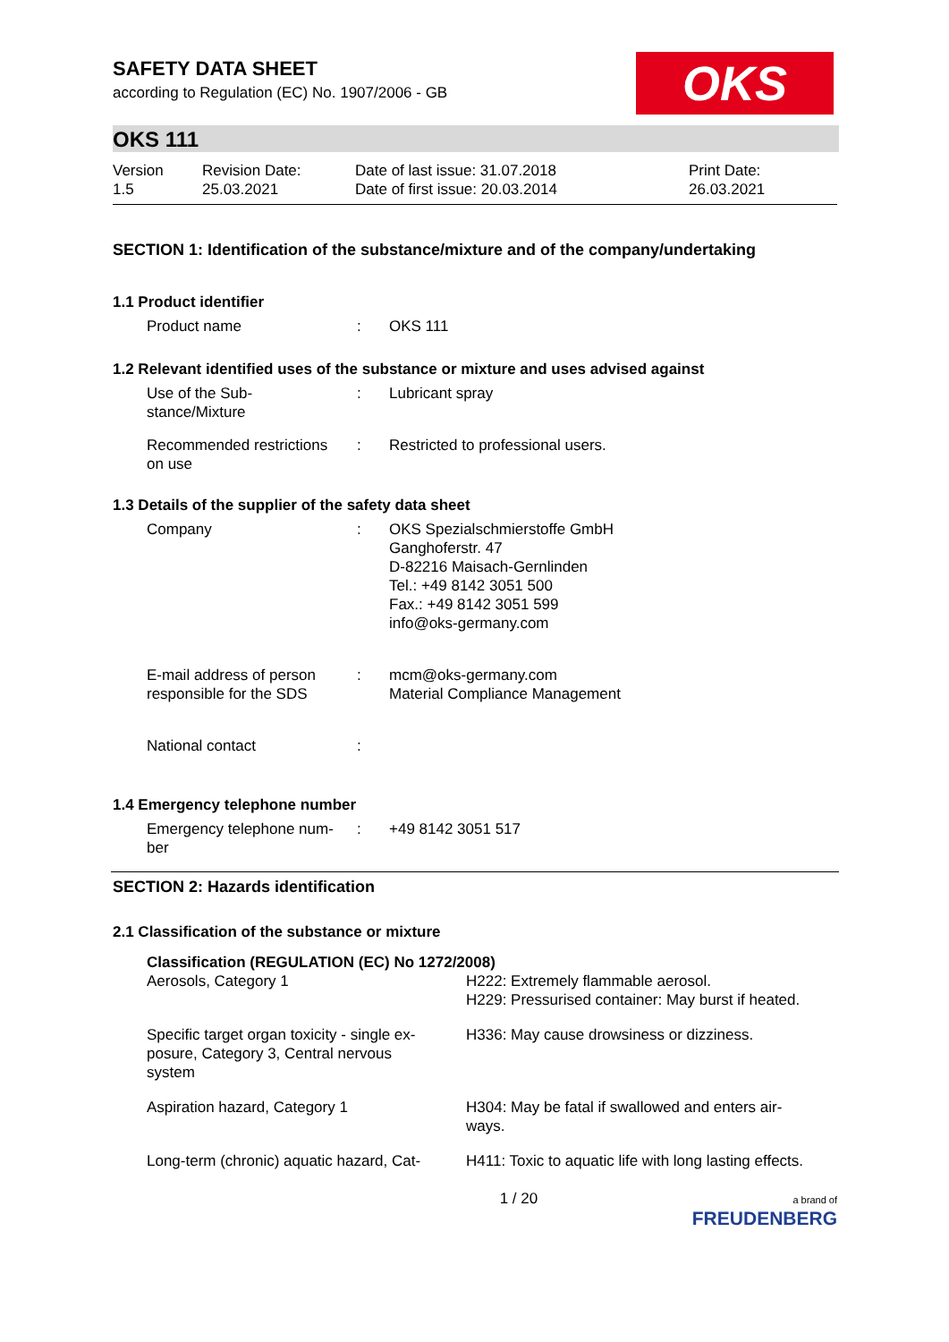OKS
SAFETY DATA SHEET
according to Regulation (EC) No. 1907/2006 - GB
OKS 111
| Version 1.5 | Revision Date: 25.03.2021 | Date of last issue: 31.07.2018 Date of first issue: 20.03.2014 | Print Date: 26.03.2021 |
SECTION 1: Identification of the substance/mixture and of the company/undertaking
1.1 Product identifier
| Product name | : | OKS 111 |
1.2 Relevant identified uses of the substance or mixture and uses advised against
| Use of the Sub- stance/Mixture | : | Lubricant spray |
| Recommended restrictions on use | : | Restricted to professional users. |
1.3 Details of the supplier of the safety data sheet
| Company | : | OKS Spezialschmierstoffe GmbH Ganghoferstr. 47 D-82216 Maisach-Gernlinden Tel.: +49 8142 3051 500 Fax.: +49 8142 3051 599 info@oks-germany.com |
| E-mail address of person responsible for the SDS | : | mcm@oks-germany.com Material Compliance Management |
| National contact | : | |
1.4 Emergency telephone number
| Emergency telephone num- ber | : | +49 8142 3051 517 |
SECTION 2: Hazards identification
2.1 Classification of the substance or mixture
Classification (REGULATION (EC) No 1272/2008)
| Aerosols, Category 1 | H222: Extremely flammable aerosol. H229: Pressurised container: May burst if heated. |
| Specific target organ toxicity - single ex- posure, Category 3, Central nervous system | H336: May cause drowsiness or dizziness. |
| Aspiration hazard, Category 1 | H304: May be fatal if swallowed and enters air- ways. |
| Long-term (chronic) aquatic hazard, Cat- | H411: Toxic to aquatic life with long lasting effects. |
1 / 20 a brand of
FREUDENBERG